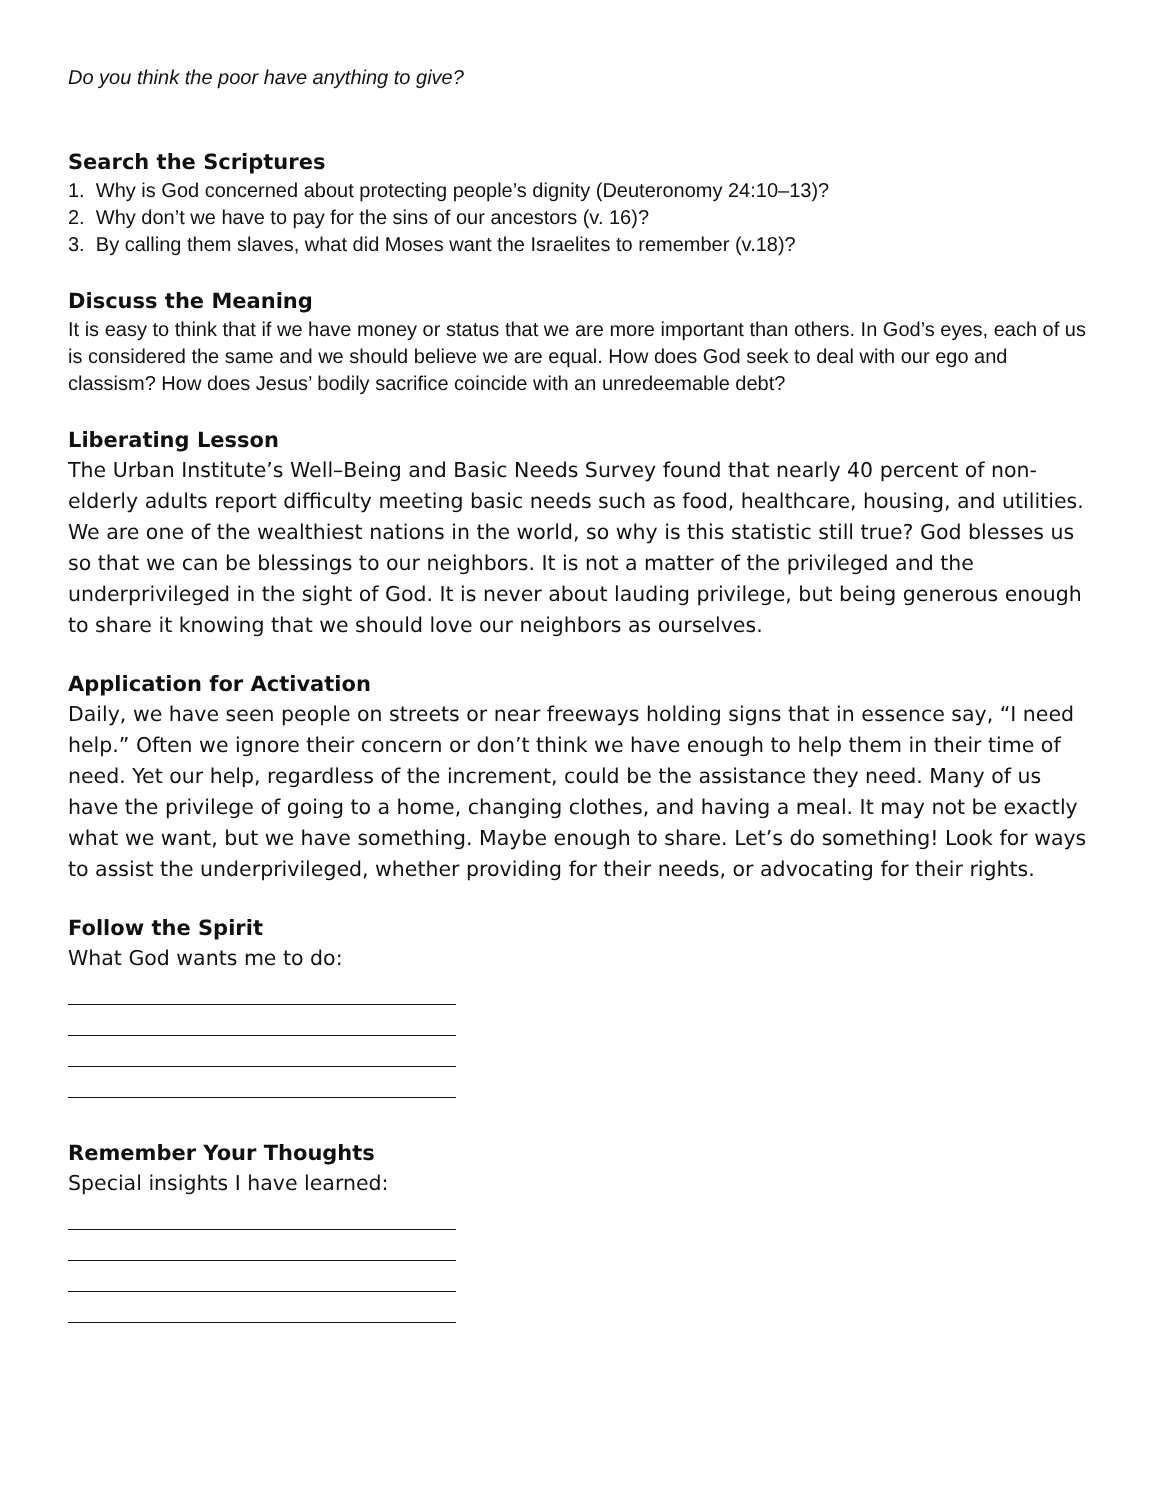Do you think the poor have anything to give?
Search the Scriptures
1. Why is God concerned about protecting people’s dignity (Deuteronomy 24:10–13)?
2. Why don’t we have to pay for the sins of our ancestors (v. 16)?
3. By calling them slaves, what did Moses want the Israelites to remember (v.18)?
Discuss the Meaning
It is easy to think that if we have money or status that we are more important than others. In God’s eyes, each of us is considered the same and we should believe we are equal. How does God seek to deal with our ego and classism? How does Jesus’ bodily sacrifice coincide with an unredeemable debt?
Liberating Lesson
The Urban Institute’s Well–Being and Basic Needs Survey found that nearly 40 percent of non-elderly adults report difficulty meeting basic needs such as food, healthcare, housing, and utilities. We are one of the wealthiest nations in the world, so why is this statistic still true? God blesses us so that we can be blessings to our neighbors. It is not a matter of the privileged and the underprivileged in the sight of God. It is never about lauding privilege, but being generous enough to share it knowing that we should love our neighbors as ourselves.
Application for Activation
Daily, we have seen people on streets or near freeways holding signs that in essence say, “I need help.” Often we ignore their concern or don’t think we have enough to help them in their time of need. Yet our help, regardless of the increment, could be the assistance they need. Many of us have the privilege of going to a home, changing clothes, and having a meal. It may not be exactly what we want, but we have something. Maybe enough to share. Let’s do something! Look for ways to assist the underprivileged, whether providing for their needs, or advocating for their rights.
Follow the Spirit
What God wants me to do:
Remember Your Thoughts
Special insights I have learned: